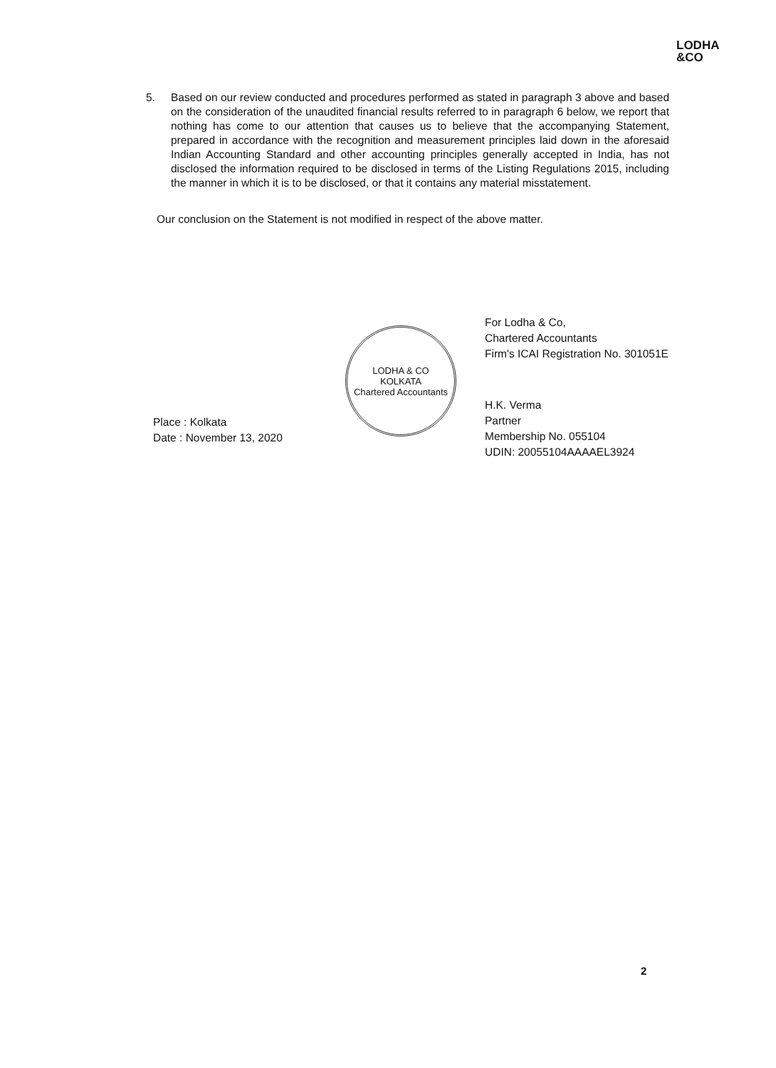LODHA
&CO
5. Based on our review conducted and procedures performed as stated in paragraph 3 above and based on the consideration of the unaudited financial results referred to in paragraph 6 below, we report that nothing has come to our attention that causes us to believe that the accompanying Statement, prepared in accordance with the recognition and measurement principles laid down in the aforesaid Indian Accounting Standard and other accounting principles generally accepted in India, has not disclosed the information required to be disclosed in terms of the Listing Regulations 2015, including the manner in which it is to be disclosed, or that it contains any material misstatement.
Our conclusion on the Statement is not modified in respect of the above matter.
Place : Kolkata
Date : November 13, 2020
LODHA & CO
KOLKATA
Chartered Accountants
For Lodha & Co,
Chartered Accountants
Firm's ICAI Registration No. 301051E
H.K. Verma
Partner
Membership No. 055104
UDIN: 20055104AAAAEL3924
2